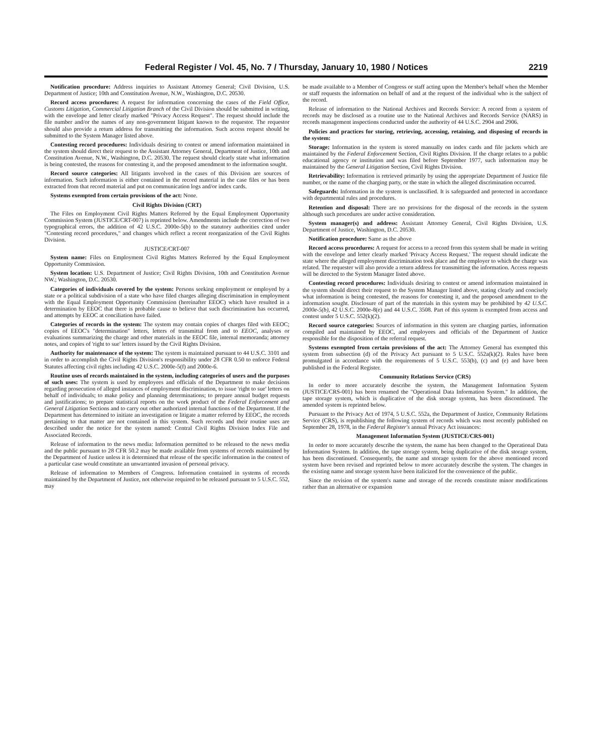Federal Register / Vol. 45, No. 7 / Thursday, January 10, 1980 / Notices 2219
Notification procedure: Address inquiries to Assistant Attorney General; Civil Division, U.S. Department of Justice; 10th and Constitution Avenue, N.W., Washington, D.C. 20530.
Record access procedures: A request for information concerning the cases of the Field Office, Customs Litigation, Commercial Litigation Branch of the Civil Division should be submitted in writing, with the envelope and letter clearly marked "Privacy Access Request". The request should include the file number and/or the names of any non-government litigant known to the requestor. The requestor should also provide a return address for transmitting the information. Such access request should be submitted to the System Manager listed above.
Contesting record procedures: Individuals desiring to contest or amend information maintained in the system should direct their request to the Assistant Attorney General, Department of Justice, 10th and Constitution Avenue, N.W., Washington, D.C. 20530. The request should clearly state what information is being contested, the reasons for contesting it, and the proposed amendment to the information sought.
Record source categories: All litigants involved in the cases of this Division are sources of information. Such information is either contained in the record material in the case files or has been extracted from that record material and put on communication logs and/or index cards.
Systems exempted from certain provisions of the act: None.
Civil Rights Division (CRT)
The Files on Employment Civil Rights Matters Referred by the Equal Employment Opportunity Commission System (JUSTICE/CRT-007) is reprinted below. Amendments include the correction of two typographical errors, the addition of 42 U.S.C. 2000e-5(b) to the statutory authorities cited under "Contesting record procedures," and changes which reflect a recent reorganization of the Civil Rights Division.
JUSTICE/CRT-007
System name: Files on Employment Civil Rights Matters Referred by the Equal Employment Opportunity Commission.
System location: U.S. Department of Justice; Civil Rights Division, 10th and Constitution Avenue NW.; Washington, D.C. 20530.
Categories of individuals covered by the system: Persons seeking employment or employed by a state or a political subdivision of a state who have filed charges alleging discrimination in employment with the Equal Employment Opportunity Commission (hereinafter EEOC) which have resulted in a determination by EEOC that there is probable cause to believe that such discrimination has occurred, and attempts by EEOC at conciliation have failed.
Categories of records in the system: The system may contain copies of charges filed with EEOC; copies of EEOC's "determination" letters, letters of transmittal from and to EEOC, analyses or evaluations summarizing the charge and other materials in the EEOC file, internal memoranda; attorney notes, and copies of 'right to sue' letters issued by the Civil Rights Division.
Authority for maintenance of the system: The system is maintained pursuant to 44 U.S.C. 3101 and in order to accomplish the Civil Rights Division's responsibility under 28 CFR 0.50 to enforce Federal Statutes affecting civil rights including 42 U.S.C. 2000e-5(f) and 2000e-6.
Routine uses of records maintained in the system, including categories of users and the purposes of such uses: The system is used by employees and officials of the Department to make decisions regarding prosecution of alleged instances of employment discrimination, to issue 'right to sue' letters on behalf of individuals; to make policy and planning determinations; to prepare annual budget requests and justifications; to prepare statistical reports on the work product of the Federal Enforcement and General Litigation Sections and to carry out other authorized internal functions of the Department. If the Department has determined to initiate an investigation or litigate a matter referred by EEOC, the records pertaining to that matter are not contained in this system. Such records and their routine uses are described under the notice for the system named: Central Civil Rights Division Index File and Associated Records.
Release of information to the news media: Information permitted to be released to the news media and the public pursuant to 28 CFR 50.2 may be made available from systems of records maintained by the Department of Justice unless it is determined that release of the specific information in the context of a particular case would constitute an unwarranted invasion of personal privacy.
Release of information to Members of Congress. Information contained in systems of records maintained by the Department of Justice, not otherwise required to be released pursuant to 5 U.S.C. 552, may
be made available to a Member of Congress or staff acting upon the Member's behalf when the Member or staff requests the information on behalf of and at the request of the individual who is the subject of the record.
Release of information to the National Archives and Records Service: A record from a system of records may be disclosed as a routine use to the National Archives and Records Service (NARS) in records management inspections conducted under the authority of 44 U.S.C. 2904 and 2906.
Policies and practices for storing, retrieving, accessing, retaining, and disposing of records in the system:
Storage: Information in the system is stored manually on index cards and file jackets which are maintained by the Federal Enforcement Section, Civil Rights Division. If the charge relates to a public educational agency or institution and was filed before September 1977, such information may be maintained by the General Litigation Section, Civil Rights Division.
Retrievability: Information is retrieved primarily by using the appropriate Department of Justice file number, or the name of the charging party, or the state in which the alleged discrimination occurred.
Safeguards: Information in the system is unclassified. It is safeguarded and protected in accordance with departmental rules and procedures.
Retention and disposal: There are no provisions for the disposal of the records in the system although such procedures are under active consideration.
System manager(s) and address: Assistant Attorney General, Civil Rights Division, U.S. Department of Justice, Washington, D.C. 20530.
Notification procedure: Same as the above
Record access procedures: A request for access to a record from this system shall be made in writing with the envelope and letter clearly marked 'Privacy Access Request.' The request should indicate the state where the alleged employment discrimination took place and the employer to which the charge was related. The requester will also provide a return address for transmitting the information. Access requests will be directed to the System Manager listed above.
Contesting record procedures: Individuals desiring to contest or amend information maintained in the system should direct their request to the System Manager listed above, stating clearly and concisely what information is being contested, the reasons for contesting it, and the proposed amendment to the information sought. Disclosure of part of the materials in this system may be prohibited by 42 U.S.C. 2000e-5(b), 42 U.S.C. 2000e-8(e) and 44 U.S.C. 3508. Part of this system is exempted from access and contest under 5 U.S.C. 552(k)(2).
Record source categories: Sources of information in this system are charging parties, information compiled and maintained by EEOC, and employees and officials of the Department of Justice responsible for the disposition of the referral request.
Systems exempted from certain provisions of the act: The Attorney General has exempted this system from subsection (d) of the Privacy Act pursuant to 5 U.S.C. 552a(k)(2). Rules have been promulgated in accordance with the requirements of 5 U.S.C. 553(b), (c) and (e) and have been published in the Federal Register.
Community Relations Service (CRS)
In order to more accurately describe the system, the Management Information System (JUSTICE/CRS-001) has been renamed the "Operational Data Information System." In addition, the tape storage system, which is duplicative of the disk storage system, has been discontinued. The amended system is reprinted below.
Pursuant to the Privacy Act of 1974, 5 U.S.C. 552a, the Department of Justice, Community Relations Service (CRS), is republishing the following system of records which was most recently published on September 28, 1978, in the Federal Register's annual Privacy Act issuances:
Management Information System (JUSTICE/CRS-001)
In order to more accurately describe the system, the name has been changed to the Operational Data Information System. In addition, the tape storage system, being duplicative of the disk storage system, has been discontinued. Consequently, the name and storage system for the above mentioned record system have been revised and reprinted below to more accurately describe the system. The changes in the existing name and storage system have been italicized for the convenience of the public.
Since the revision of the system's name and storage of the records constitute minor modifications rather than an alternative or expansion